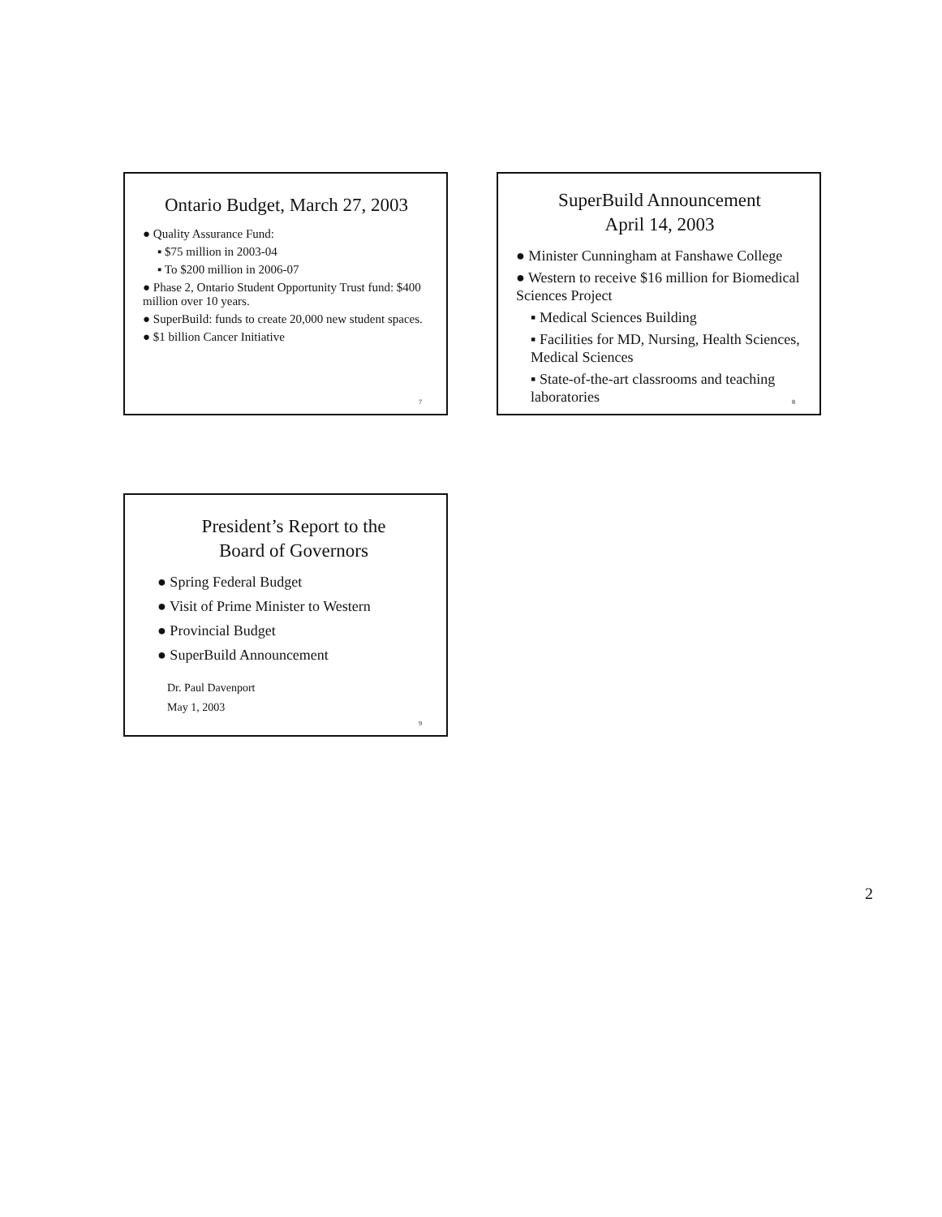Ontario Budget, March 27, 2003
● Quality Assurance Fund:
▪ $75 million in 2003-04
▪ To $200 million in 2006-07
● Phase 2, Ontario Student Opportunity Trust fund: $400 million over 10 years.
● SuperBuild: funds to create 20,000 new student spaces.
● $1 billion Cancer Initiative
7
SuperBuild Announcement
April 14, 2003
● Minister Cunningham at Fanshawe College
● Western to receive $16 million for Biomedical Sciences Project
▪ Medical Sciences Building
▪ Facilities for MD, Nursing, Health Sciences, Medical Sciences
▪ State-of-the-art classrooms and teaching laboratories
8
President’s Report to the
Board of Governors
● Spring Federal Budget
● Visit of Prime Minister to Western
● Provincial Budget
● SuperBuild Announcement
Dr. Paul Davenport
May 1, 2003
9
2